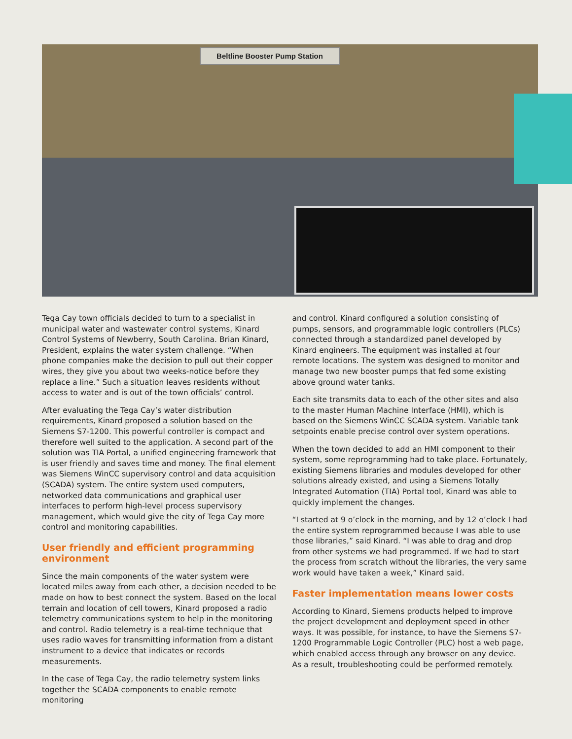Beltline Booster Pump Station
Tega Cay town officials decided to turn to a specialist in municipal water and wastewater control systems, Kinard Control Systems of Newberry, South Carolina. Brian Kinard, President, explains the water system challenge. “When phone companies make the decision to pull out their copper wires, they give you about two weeks-notice before they replace a line.” Such a situation leaves residents without access to water and is out of the town officials’ control.
After evaluating the Tega Cay’s water distribution requirements, Kinard proposed a solution based on the Siemens S7-1200. This powerful controller is compact and therefore well suited to the application. A second part of the solution was TIA Portal, a unified engineering framework that is user friendly and saves time and money. The final element was Siemens WinCC supervisory control and data acquisition (SCADA) system. The entire system used computers, networked data communications and graphical user interfaces to perform high-level process supervisory management, which would give the city of Tega Cay more control and monitoring capabilities.
User friendly and efficient programming environment
Since the main components of the water system were located miles away from each other, a decision needed to be made on how to best connect the system. Based on the local terrain and location of cell towers, Kinard proposed a radio telemetry communications system to help in the monitoring and control. Radio telemetry is a real-time technique that uses radio waves for transmitting information from a distant instrument to a device that indicates or records measurements.
In the case of Tega Cay, the radio telemetry system links together the SCADA components to enable remote monitoring
and control. Kinard configured a solution consisting of pumps, sensors, and programmable logic controllers (PLCs) connected through a standardized panel developed by Kinard engineers. The equipment was installed at four remote locations. The system was designed to monitor and manage two new booster pumps that fed some existing above ground water tanks.
Each site transmits data to each of the other sites and also to the master Human Machine Interface (HMI), which is based on the Siemens WinCC SCADA system. Variable tank setpoints enable precise control over system operations.
When the town decided to add an HMI component to their system, some reprogramming had to take place. Fortunately, existing Siemens libraries and modules developed for other solutions already existed, and using a Siemens Totally Integrated Automation (TIA) Portal tool, Kinard was able to quickly implement the changes.
“I started at 9 o’clock in the morning, and by 12 o’clock I had the entire system reprogrammed because I was able to use those libraries,” said Kinard. “I was able to drag and drop from other systems we had programmed. If we had to start the process from scratch without the libraries, the very same work would have taken a week,” Kinard said.
Faster implementation means lower costs
According to Kinard, Siemens products helped to improve the project development and deployment speed in other ways. It was possible, for instance, to have the Siemens S7-1200 Programmable Logic Controller (PLC) host a web page, which enabled access through any browser on any device. As a result, troubleshooting could be performed remotely.